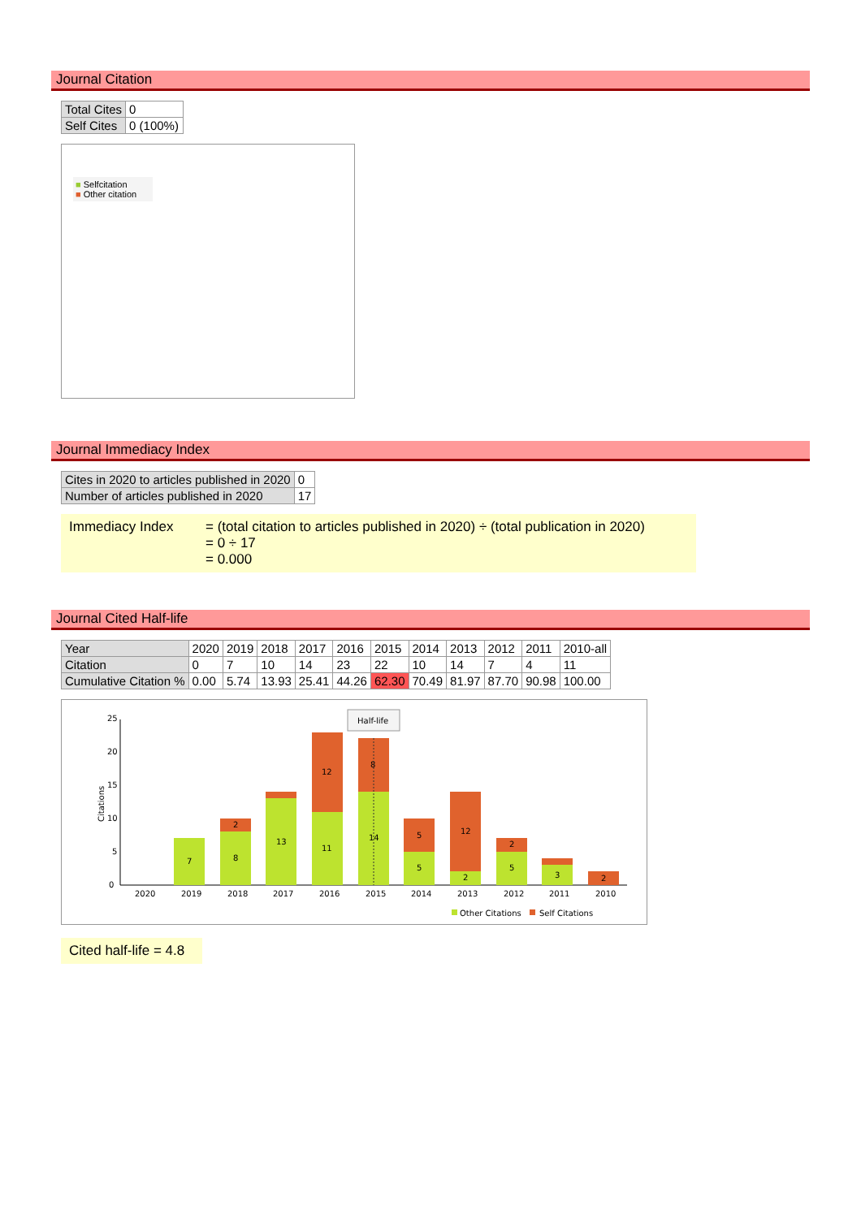Journal Citation
| Total Cites | 0 |
| Self Cites | 0 (100%) |
■ Selfcitation
■ Other citation
Journal Immediacy Index
| Cites in 2020 to articles published in 2020 | 0 |
| Number of articles published in 2020 | 17 |
Immediacy Index = (total citation to articles published in 2020) ÷ (total publication in 2020)
= 0 ÷ 17
= 0.000
Journal Cited Half-life
| Year | 2020 | 2019 | 2018 | 2017 | 2016 | 2015 | 2014 | 2013 | 2012 | 2011 | 2010-all |
| Citation | 0 | 7 | 10 | 14 | 23 | 22 | 10 | 14 | 7 | 4 | 11 |
| Cumulative Citation % | 0.00 | 5.74 | 13.93 | 25.41 | 44.26 | 62.30 | 70.49 | 81.97 | 87.70 | 90.98 | 100.00 |
0
5
10
15
20
25
Citations
7
8
2
13
11
12
14
8
5
5
2
12
5
2
3
2
Half-life
2020
2019
2018
2017
2016
2015
2014
2013
2012
2011
2010
Other Citations
Self Citations
Cited half-life = 4.8